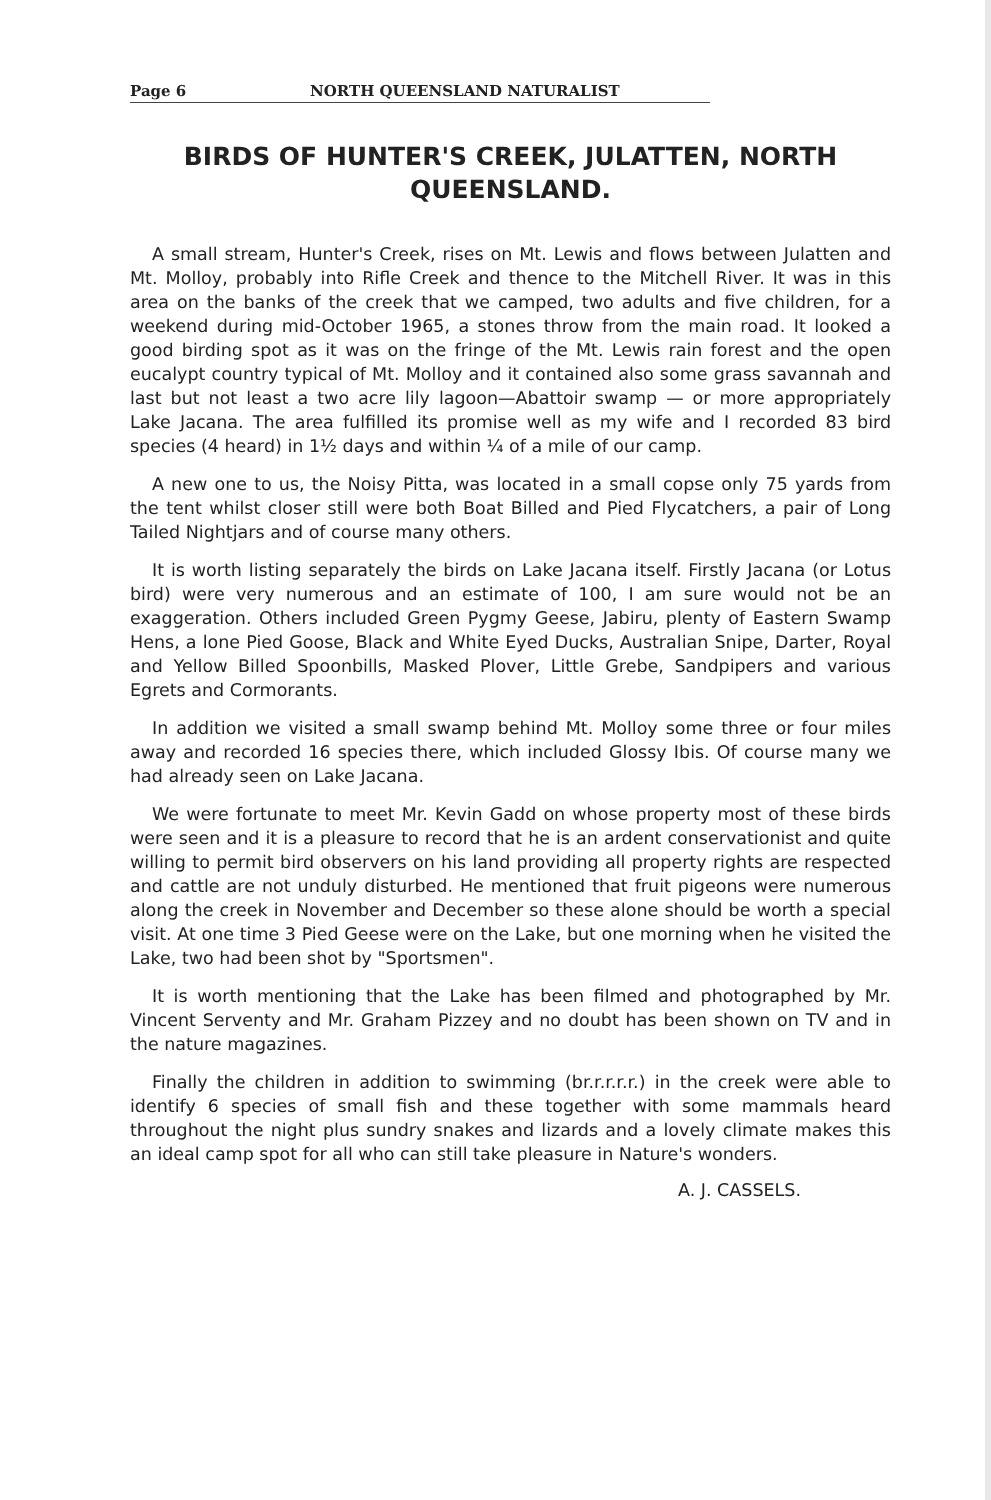Page 6 NORTH QUEENSLAND NATURALIST
BIRDS OF HUNTER'S CREEK, JULATTEN, NORTH
QUEENSLAND.
A small stream, Hunter's Creek, rises on Mt. Lewis and flows between Julatten and Mt. Molloy, probably into Rifle Creek and thence to the Mitchell River. It was in this area on the banks of the creek that we camped, two adults and five children, for a weekend during mid-October 1965, a stones throw from the main road. It looked a good birding spot as it was on the fringe of the Mt. Lewis rain forest and the open eucalypt country typical of Mt. Molloy and it contained also some grass savannah and last but not least a two acre lily lagoon—Abattoir swamp — or more appropriately Lake Jacana. The area fulfilled its promise well as my wife and I recorded 83 bird species (4 heard) in 1½ days and within ¼ of a mile of our camp.
A new one to us, the Noisy Pitta, was located in a small copse only 75 yards from the tent whilst closer still were both Boat Billed and Pied Flycatchers, a pair of Long Tailed Nightjars and of course many others.
It is worth listing separately the birds on Lake Jacana itself. Firstly Jacana (or Lotus bird) were very numerous and an estimate of 100, I am sure would not be an exaggeration. Others included Green Pygmy Geese, Jabiru, plenty of Eastern Swamp Hens, a lone Pied Goose, Black and White Eyed Ducks, Australian Snipe, Darter, Royal and Yellow Billed Spoonbills, Masked Plover, Little Grebe, Sandpipers and various Egrets and Cormorants.
In addition we visited a small swamp behind Mt. Molloy some three or four miles away and recorded 16 species there, which included Glossy Ibis. Of course many we had already seen on Lake Jacana.
We were fortunate to meet Mr. Kevin Gadd on whose property most of these birds were seen and it is a pleasure to record that he is an ardent conservationist and quite willing to permit bird observers on his land providing all property rights are respected and cattle are not unduly disturbed. He mentioned that fruit pigeons were numerous along the creek in November and December so these alone should be worth a special visit. At one time 3 Pied Geese were on the Lake, but one morning when he visited the Lake, two had been shot by "Sportsmen".
It is worth mentioning that the Lake has been filmed and photographed by Mr. Vincent Serventy and Mr. Graham Pizzey and no doubt has been shown on TV and in the nature magazines.
Finally the children in addition to swimming (br.r.r.r.r.) in the creek were able to identify 6 species of small fish and these together with some mammals heard throughout the night plus sundry snakes and lizards and a lovely climate makes this an ideal camp spot for all who can still take pleasure in Nature's wonders.
A. J. CASSELS.